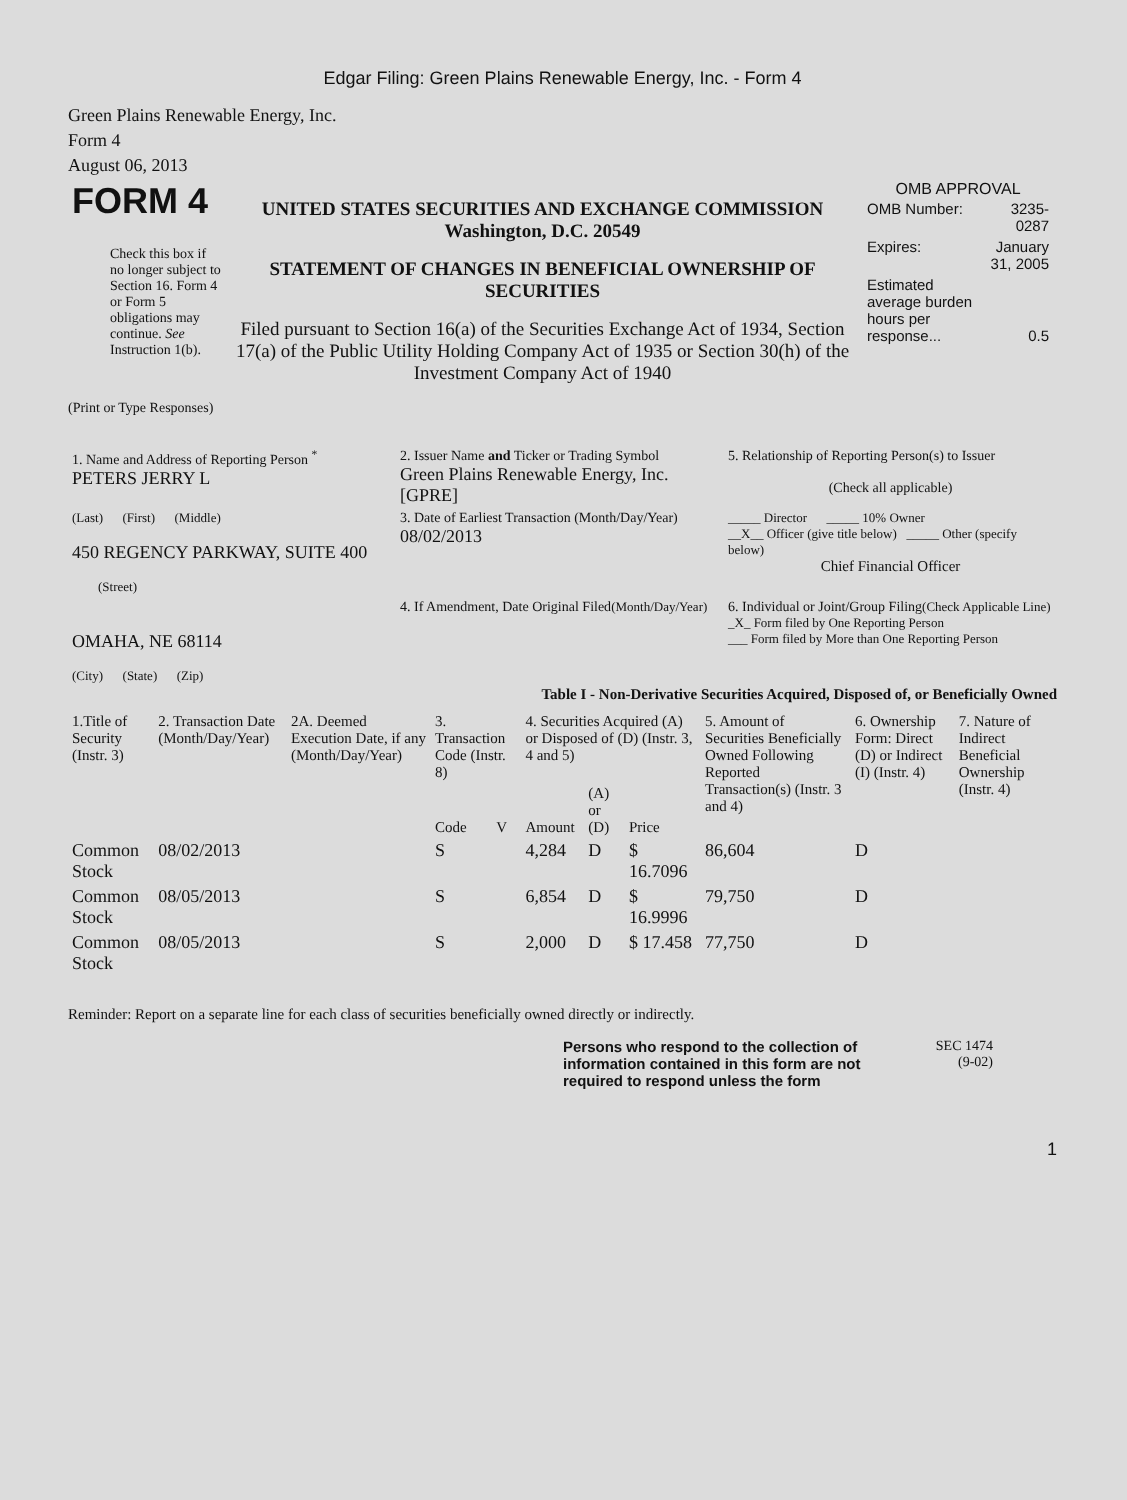Edgar Filing: Green Plains Renewable Energy, Inc. - Form 4
Green Plains Renewable Energy, Inc.
Form 4
August 06, 2013
| FORM 4 Check this box if no longer subject to Section 16. Form 4 or Form 5 obligations may continue. See Instruction 1(b). | UNITED STATES SECURITIES AND EXCHANGE COMMISSION Washington, D.C. 20549 STATEMENT OF CHANGES IN BENEFICIAL OWNERSHIP OF SECURITIES Filed pursuant to Section 16(a) of the Securities Exchange Act of 1934, Section 17(a) of the Public Utility Holding Company Act of 1935 or Section 30(h) of the Investment Company Act of 1940 | OMB APPROVAL / OMB Number: / 3235-0287 / / Expires: / January 31, 2005 / / Estimated average burden hours per response... / 0.5 / |
(Print or Type Responses)
| 1. Name and Address of Reporting Person <sup>*</sup> PETERS JERRY L | 2. Issuer Name and Ticker or Trading Symbol Green Plains Renewable Energy, Inc. [GPRE] | 5. Relationship of Reporting Person(s) to Issuer (Check all applicable) |
| (Last) (First) (Middle) 450 REGENCY PARKWAY, SUITE 400 (Street) | 3. Date of Earliest Transaction (Month/Day/Year) 08/02/2013 | _____ Director _____ 10% Owner __X__ Officer (give title below) _____ Other (specify below) Chief Financial Officer |
| OMAHA, NE 68114 (City) (State) (Zip) | 4. If Amendment, Date Original Filed (Month/Day/Year) | 6. Individual or Joint/Group Filing (Check Applicable Line) _X_ Form filed by One Reporting Person ___ Form filed by More than One Reporting Person |
Table I - Non-Derivative Securities Acquired, Disposed of, or Beneficially Owned
| 1.Title of Security (Instr. 3) | 2. Transaction Date (Month/Day/Year) | 2A. Deemed Execution Date, if any (Month/Day/Year) | 3. Transaction Code (Instr. 8) | | 4. Securities Acquired (A) or Disposed of (D) (Instr. 3, 4 and 5) | | | 5. Amount of Securities Beneficially Owned Following Reported Transaction(s) (Instr. 3 and 4) | 6. Ownership Form: Direct (D) or Indirect (I) (Instr. 4) | 7. Nature of Indirect Beneficial Ownership (Instr. 4) |
| --- | --- | --- | --- | --- | --- | --- | --- | --- | --- | --- |
| | | | Code | V | Amount | (A) or (D) | Price | | | |
| Common Stock | 08/02/2013 | | S | | 4,284 | D | $ 16.7096 | 86,604 | D | |
| Common Stock | 08/05/2013 | | S | | 6,854 | D | $ 16.9996 | 79,750 | D | |
| Common Stock | 08/05/2013 | | S | | 2,000 | D | $ 17.458 | 77,750 | D | |
Reminder: Report on a separate line for each class of securities beneficially owned directly or indirectly.
Persons who respond to the collection of information contained in this form are not required to respond unless the form
SEC 1474
(9-02)
1